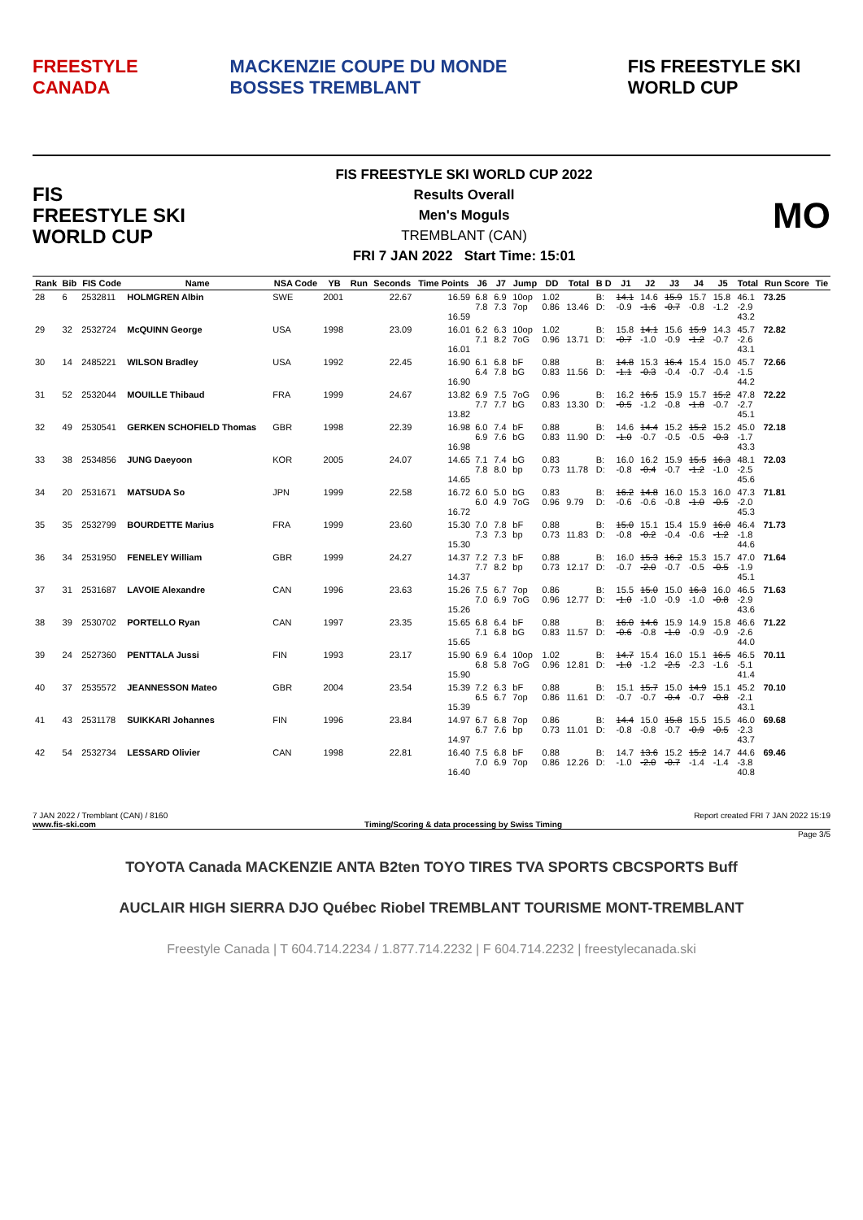FREESTYLE CANADA MACKENZIE COUPE DU MONDE BOSSES TREMBLANT FIS FREESTYLE SKI WORLD CUP
FIS
FREESTYLE SKI
WORLD CUP
FIS FREESTYLE SKI WORLD CUP 2022
Results Overall
Men's Moguls
TREMBLANT (CAN)
FRI 7 JAN 2022 Start Time: 15:01
MO
| Rank | Bib | FIS Code | Name | NSA Code | YB | Run | Seconds | Time Points | J6 | J7 | Jump | DD | Total | B D | J1 | J2 | J3 | J4 | J5 | Total | Run Score | Tie |
| --- | --- | --- | --- | --- | --- | --- | --- | --- | --- | --- | --- | --- | --- | --- | --- | --- | --- | --- | --- | --- | --- | --- |
| 28 | 6 | 2532811 | HOLMGREN Albin | SWE | 2001 | | 22.67 | 16.59 16.59 | 6.8 7.8 | 6.9 7.3 | 10op 7op | 1.02 0.86 | 13.46 | B: D: | 14.1 -0.9 | 14.6 -1.6 | 15.9 -0.7 | 15.7 -0.8 | 15.8 -1.2 | 46.1 -2.9 43.2 | 73.25 | |
| 29 | 32 | 2532724 | McQUINN George | USA | 1998 | | 23.09 | 16.01 16.01 | 6.2 7.1 | 6.3 8.2 | 10op 7oG | 1.02 0.96 | 13.71 | B: D: | 15.8 -0.7 | 14.1 -1.0 | 15.6 -0.9 | 15.9 -1.2 | 14.3 -0.7 | 45.7 -2.6 43.1 | 72.82 | |
| 30 | 14 | 2485221 | WILSON Bradley | USA | 1992 | | 22.45 | 16.90 16.90 | 6.1 6.4 | 6.8 7.8 | bF bG | 0.88 0.83 | 11.56 | B: D: | 14.8 -1.1 | 15.3 -0.3 | 16.4 -0.4 | 15.4 -0.7 | 15.0 -0.4 | 45.7 -1.5 44.2 | 72.66 | |
| 31 | 52 | 2532044 | MOUILLE Thibaud | FRA | 1999 | | 24.67 | 13.82 13.82 | 6.9 7.7 | 7.5 7.7 | 7oG bG | 0.96 0.83 | 13.30 | B: D: | 16.2 -0.5 | 16.5 -1.2 | 15.9 -0.8 | 15.7 -1.8 | 15.2 -0.7 | 47.8 -2.7 45.1 | 72.22 | |
| 32 | 49 | 2530541 | GERKEN SCHOFIELD Thomas | GBR | 1998 | | 22.39 | 16.98 16.98 | 6.0 6.9 | 7.4 7.6 | bF bG | 0.88 0.83 | 11.90 | B: D: | 14.6 -1.0 | 14.4 -0.7 | 15.2 -0.5 | 15.2 -0.5 | 15.2 -0.3 | 45.0 -1.7 43.3 | 72.18 | |
| 33 | 38 | 2534856 | JUNG Daeyoon | KOR | 2005 | | 24.07 | 14.65 14.65 | 7.1 7.8 | 7.4 8.0 | bG bp | 0.83 0.73 | 11.78 | B: D: | 16.0 -0.8 | 16.2 -0.4 | 15.9 -0.7 | 15.5 -1.2 | 16.3 -1.0 | 48.1 -2.5 45.6 | 72.03 | |
| 34 | 20 | 2531671 | MATSUDA So | JPN | 1999 | | 22.58 | 16.72 16.72 | 6.0 6.0 | 5.0 4.9 | bG 7oG | 0.83 0.96 | 9.79 | B: D: | 16.2 -0.6 | 14.8 -0.6 | 16.0 -0.8 | 15.3 -1.0 | 16.0 -0.5 | 47.3 -2.0 45.3 | 71.81 | |
| 35 | 35 | 2532799 | BOURDETTE Marius | FRA | 1999 | | 23.60 | 15.30 15.30 | 7.0 7.3 | 7.8 7.3 | bF bp | 0.88 0.73 | 11.83 | B: D: | 15.0 -0.8 | 15.1 -0.2 | 15.4 -0.4 | 15.9 -0.6 | 16.0 -1.2 | 46.4 -1.8 44.6 | 71.73 | |
| 36 | 34 | 2531950 | FENELEY William | GBR | 1999 | | 24.27 | 14.37 14.37 | 7.2 7.7 | 7.3 8.2 | bF bp | 0.88 0.73 | 12.17 | B: D: | 16.0 -0.7 | 15.3 -2.0 | 16.2 -0.7 | 15.3 -0.5 | 15.7 -0.5 | 47.0 -1.9 45.1 | 71.64 | |
| 37 | 31 | 2531687 | LAVOIE Alexandre | CAN | 1996 | | 23.63 | 15.26 15.26 | 7.5 7.0 | 6.7 6.9 | 7op 7oG | 0.86 0.96 | 12.77 | B: D: | 15.5 -1.0 | 15.0 -1.0 | 15.0 -0.9 | 16.3 -1.0 | 16.0 -0.8 | 46.5 -2.9 43.6 | 71.63 | |
| 38 | 39 | 2530702 | PORTELLO Ryan | CAN | 1997 | | 23.35 | 15.65 15.65 | 6.8 7.1 | 6.4 6.8 | bF bG | 0.88 0.83 | 11.57 | B: D: | 16.0 -0.6 | 14.6 -0.8 | 15.9 -1.0 | 14.9 -0.9 | 15.8 -0.9 | 46.6 -2.6 44.0 | 71.22 | |
| 39 | 24 | 2527360 | PENTTALA Jussi | FIN | 1993 | | 23.17 | 15.90 15.90 | 6.9 6.8 | 6.4 5.8 | 10op 7oG | 1.02 0.96 | 12.81 | B: D: | 14.7 -1.0 | 15.4 -1.2 | 16.0 -2.5 | 15.1 -2.3 | 16.5 -1.6 | 46.5 -5.1 41.4 | 70.11 | |
| 40 | 37 | 2535572 | JEANNESSON Mateo | GBR | 2004 | | 23.54 | 15.39 15.39 | 7.2 6.5 | 6.3 6.7 | bF 7op | 0.88 0.86 | 11.61 | B: D: | 15.1 -0.7 | 15.7 -0.7 | 15.0 -0.4 | 14.9 -0.7 | 15.1 -0.8 | 45.2 -2.1 43.1 | 70.10 | |
| 41 | 43 | 2531178 | SUIKKARI Johannes | FIN | 1996 | | 23.84 | 14.97 14.97 | 6.7 6.7 | 6.8 7.6 | 7op bp | 0.86 0.73 | 11.01 | B: D: | 14.4 -0.8 | 15.0 -0.8 | 15.8 -0.7 | 15.5 -0.9 | 15.5 -0.5 | 46.0 -2.3 43.7 | 69.68 | |
| 42 | 54 | 2532734 | LESSARD Olivier | CAN | 1998 | | 22.81 | 16.40 16.40 | 7.5 7.0 | 6.8 6.9 | bF 7op | 0.88 0.86 | 12.26 | B: D: | 14.7 -1.0 | 13.6 -2.0 | 15.2 -0.7 | 15.2 -1.4 | 14.7 -1.4 | 44.6 -3.8 40.8 | 69.46 | |
7 JAN 2022 / Tremblant (CAN) / 8160 Report created FRI 7 JAN 2022 15:19
www.fis-ski.com Timing/Scoring & data processing by Swiss Timing
Page 3/5
TOYOTA Canada MACKENZIE ANTA B2ten TOYO TIRES TVA SPORTS CBCSPORTS Buff
AUCLAIR HIGH SIERRA DJO Québec Riobel TREMBLANT TOURISME MONT-TREMBLANT
Freestyle Canada | T 604.714.2234 / 1.877.714.2232 | F 604.714.2232 | freestylecanada.ski